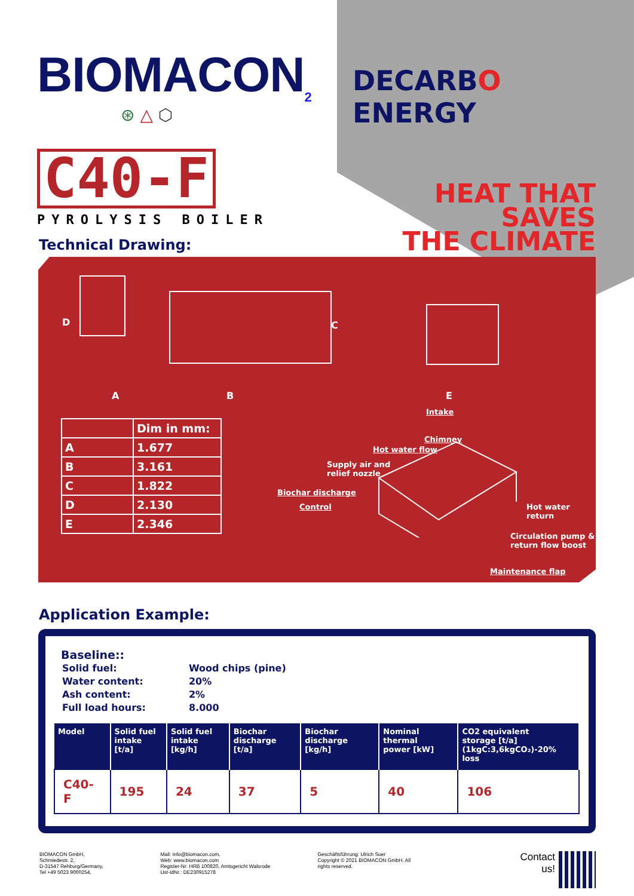BIOMACON<sub>2</sub>
⊛ △ ⬡
C40-F
PYROLYSIS BOILER
DECARBO ENERGY
HEAT THAT SAVES
THE CLIMATE
Technical Drawing:
D
C
A
B
E
| | Dim in mm: |
| A | 1.677 |
| B | 3.161 |
| C | 1.822 |
| D | 2.130 |
| E | 2.346 |
Intake
Chimney
Hot water flow
Supply air and
relief nozzle
Biochar discharge
Control Hot water
return
Circulation pump &
return flow boost
Maintenance flap
Application Example:
Baseline::
| Solid fuel: | Wood chips (pine) |
| Water content: | 20% |
| Ash content: | 2% |
| Full load hours: | 8.000 |
| Model | Solid fuel intake [t/a] | Solid fuel intake [kg/h] | Biochar discharge [t/a] | Biochar discharge [kg/h] | Nominal thermal power [kW] | CO2 equivalent storage [t/a] (1kgC:3,6kgCO₂)-20% loss |
| --- | --- | --- | --- | --- | --- | --- |
| C40-F | 195 | 24 | 37 | 5 | 40 | 106 |
BIOMACON GmbH,
Schmiedestr. 2,
D-31547 Rehburg/Germany,
Tel +49 5023 9000254,
Mail: info@biomacon.com,
Web: www.biomacon.com
Register-Nr: HRB 100820, Amtsgericht Walsrode
Ust-IdNr.: DE230915278
Geschäftsführung: Ulrich Suer
Copyright © 2021 BIOMACON GmbH. All
rights reserved.
Contact
us!